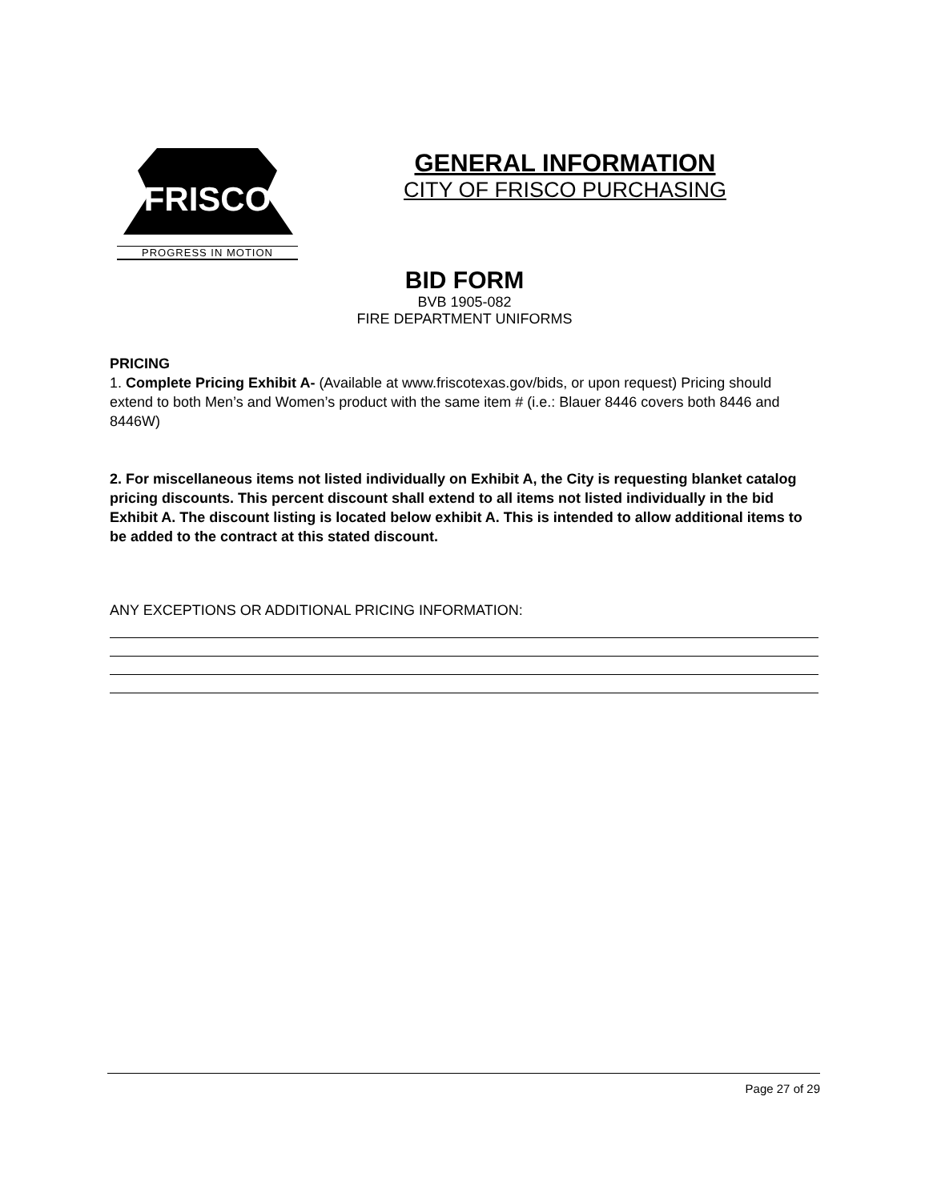FRISCO
PROGRESS IN MOTION
GENERAL INFORMATION
CITY OF FRISCO PURCHASING
BID FORM
BVB 1905-082
FIRE DEPARTMENT UNIFORMS
PRICING
1. Complete Pricing Exhibit A- (Available at www.friscotexas.gov/bids, or upon request) Pricing should extend to both Men’s and Women’s product with the same item # (i.e.: Blauer 8446 covers both 8446 and 8446W)
2. For miscellaneous items not listed individually on Exhibit A, the City is requesting blanket catalog pricing discounts. This percent discount shall extend to all items not listed individually in the bid Exhibit A. The discount listing is located below exhibit A. This is intended to allow additional items to be added to the contract at this stated discount.
ANY EXCEPTIONS OR ADDITIONAL PRICING INFORMATION:
Page 27 of 29